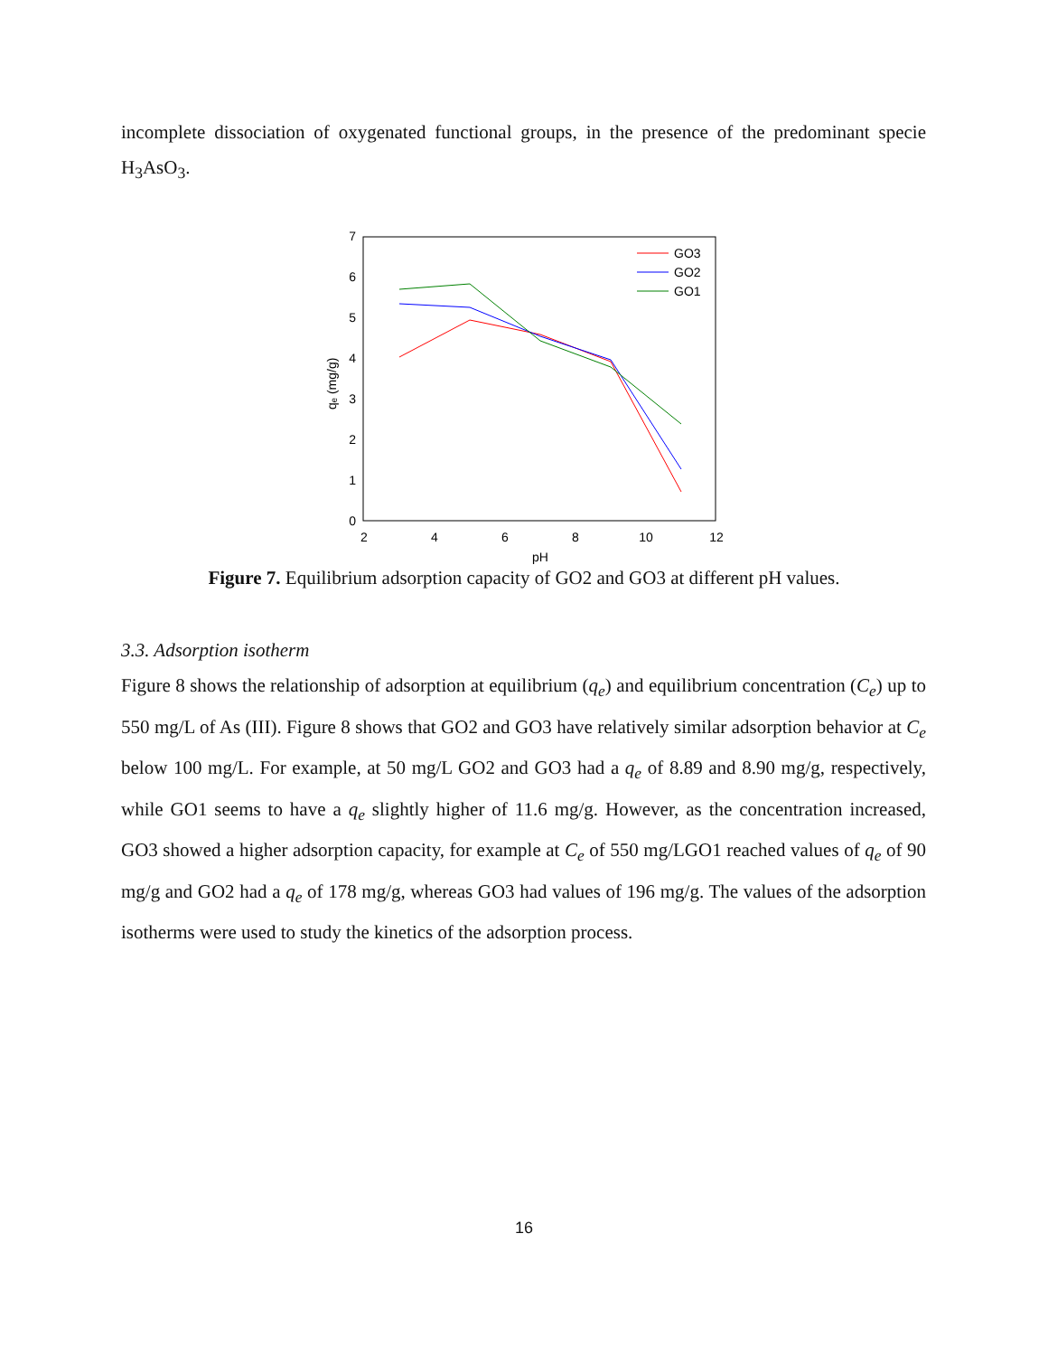incomplete dissociation of oxygenated functional groups, in the presence of the predominant specie H<sub>3</sub>AsO<sub>3</sub>.
0
1
2
3
4
5
6
7
2
4
6
8
10
12
pH
qₑ (mg/g)
GO3
GO2
GO1
Figure 7. Equilibrium adsorption capacity of GO2 and GO3 at different pH values.
3.3. Adsorption isotherm
Figure 8 shows the relationship of adsorption at equilibrium (q<sub>e</sub>) and equilibrium concentration (C<sub>e</sub>) up to 550 mg/L of As (III). Figure 8 shows that GO2 and GO3 have relatively similar adsorption behavior at C<sub>e</sub> below 100 mg/L. For example, at 50 mg/L GO2 and GO3 had a q<sub>e</sub> of 8.89 and 8.90 mg/g, respectively, while GO1 seems to have a q<sub>e</sub> slightly higher of 11.6 mg/g. However, as the concentration increased, GO3 showed a higher adsorption capacity, for example at C<sub>e</sub> of 550 mg/LGO1 reached values of q<sub>e</sub> of 90 mg/g and GO2 had a q<sub>e</sub> of 178 mg/g, whereas GO3 had values of 196 mg/g. The values of the adsorption isotherms were used to study the kinetics of the adsorption process.
16